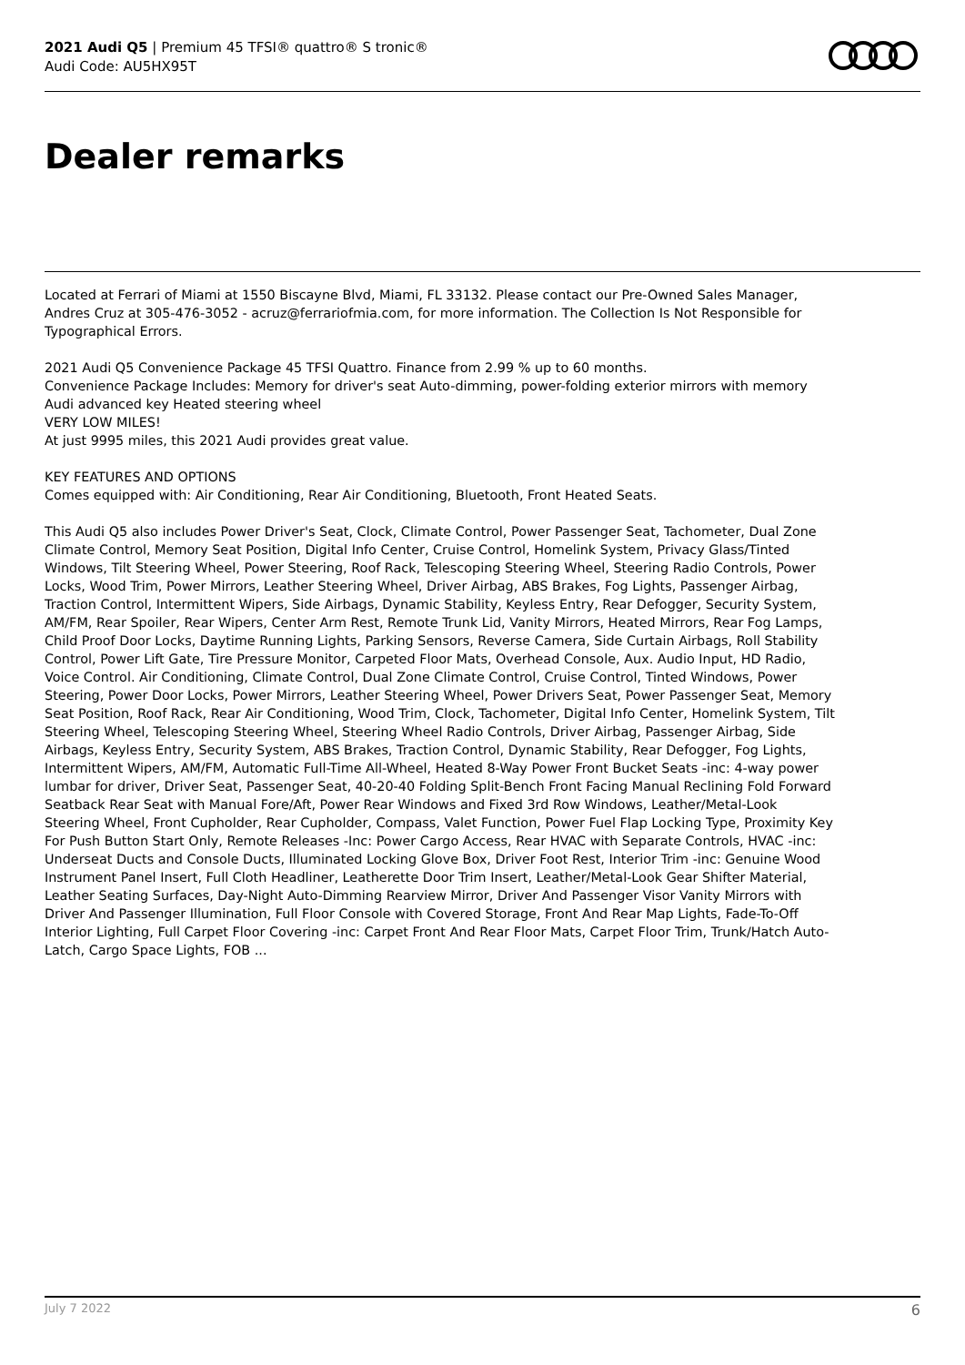2021 Audi Q5 | Premium 45 TFSI® quattro® S tronic®
Audi Code: AU5HX95T
Dealer remarks
Located at Ferrari of Miami at 1550 Biscayne Blvd, Miami, FL 33132. Please contact our Pre-Owned Sales Manager, Andres Cruz at 305-476-3052 - acruz@ferrariofmia.com, for more information. The Collection Is Not Responsible for Typographical Errors.
2021 Audi Q5 Convenience Package 45 TFSI Quattro. Finance from 2.99 % up to 60 months.
Convenience Package Includes: Memory for driver's seat Auto-dimming, power-folding exterior mirrors with memory Audi advanced key Heated steering wheel
VERY LOW MILES!
At just 9995 miles, this 2021 Audi provides great value.
KEY FEATURES AND OPTIONS
Comes equipped with: Air Conditioning, Rear Air Conditioning, Bluetooth, Front Heated Seats.
This Audi Q5 also includes Power Driver's Seat, Clock, Climate Control, Power Passenger Seat, Tachometer, Dual Zone Climate Control, Memory Seat Position, Digital Info Center, Cruise Control, Homelink System, Privacy Glass/Tinted Windows, Tilt Steering Wheel, Power Steering, Roof Rack, Telescoping Steering Wheel, Steering Radio Controls, Power Locks, Wood Trim, Power Mirrors, Leather Steering Wheel, Driver Airbag, ABS Brakes, Fog Lights, Passenger Airbag, Traction Control, Intermittent Wipers, Side Airbags, Dynamic Stability, Keyless Entry, Rear Defogger, Security System, AM/FM, Rear Spoiler, Rear Wipers, Center Arm Rest, Remote Trunk Lid, Vanity Mirrors, Heated Mirrors, Rear Fog Lamps, Child Proof Door Locks, Daytime Running Lights, Parking Sensors, Reverse Camera, Side Curtain Airbags, Roll Stability Control, Power Lift Gate, Tire Pressure Monitor, Carpeted Floor Mats, Overhead Console, Aux. Audio Input, HD Radio, Voice Control. Air Conditioning, Climate Control, Dual Zone Climate Control, Cruise Control, Tinted Windows, Power Steering, Power Door Locks, Power Mirrors, Leather Steering Wheel, Power Drivers Seat, Power Passenger Seat, Memory Seat Position, Roof Rack, Rear Air Conditioning, Wood Trim, Clock, Tachometer, Digital Info Center, Homelink System, Tilt Steering Wheel, Telescoping Steering Wheel, Steering Wheel Radio Controls, Driver Airbag, Passenger Airbag, Side Airbags, Keyless Entry, Security System, ABS Brakes, Traction Control, Dynamic Stability, Rear Defogger, Fog Lights, Intermittent Wipers, AM/FM, Automatic Full-Time All-Wheel, Heated 8-Way Power Front Bucket Seats -inc: 4-way power lumbar for driver, Driver Seat, Passenger Seat, 40-20-40 Folding Split-Bench Front Facing Manual Reclining Fold Forward Seatback Rear Seat with Manual Fore/Aft, Power Rear Windows and Fixed 3rd Row Windows, Leather/Metal-Look Steering Wheel, Front Cupholder, Rear Cupholder, Compass, Valet Function, Power Fuel Flap Locking Type, Proximity Key For Push Button Start Only, Remote Releases -Inc: Power Cargo Access, Rear HVAC with Separate Controls, HVAC -inc: Underseat Ducts and Console Ducts, Illuminated Locking Glove Box, Driver Foot Rest, Interior Trim -inc: Genuine Wood Instrument Panel Insert, Full Cloth Headliner, Leatherette Door Trim Insert, Leather/Metal-Look Gear Shifter Material, Leather Seating Surfaces, Day-Night Auto-Dimming Rearview Mirror, Driver And Passenger Visor Vanity Mirrors with Driver And Passenger Illumination, Full Floor Console with Covered Storage, Front And Rear Map Lights, Fade-To-Off Interior Lighting, Full Carpet Floor Covering -inc: Carpet Front And Rear Floor Mats, Carpet Floor Trim, Trunk/Hatch Auto-Latch, Cargo Space Lights, FOB ...
July 7 2022 6